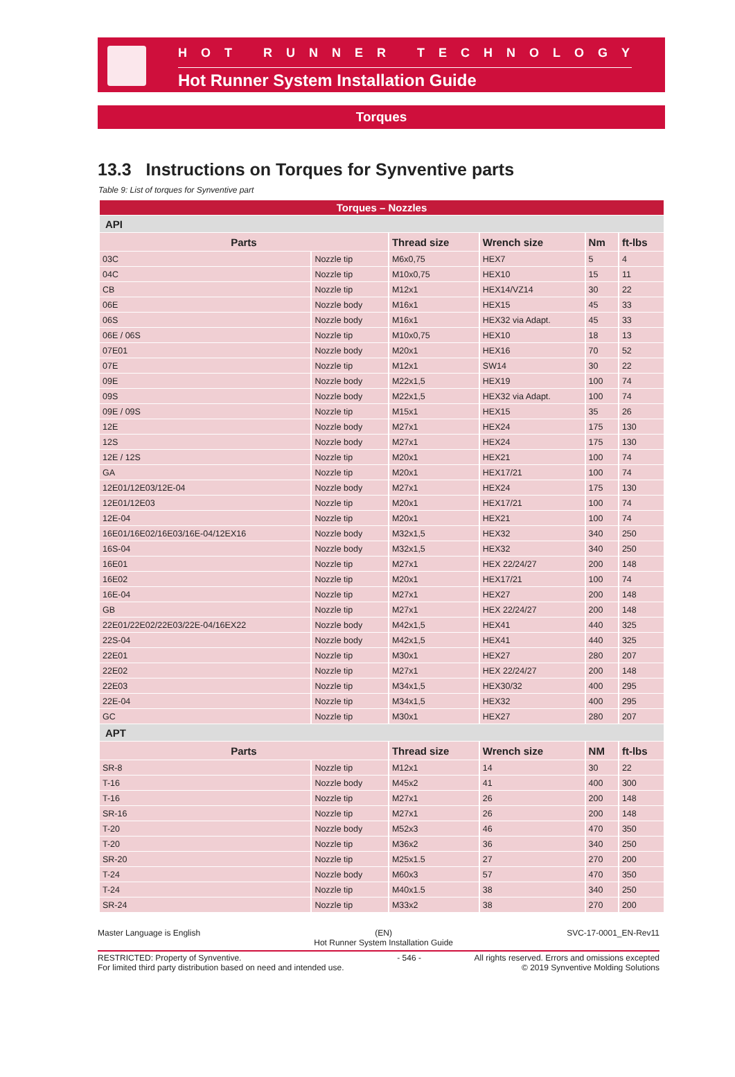HOT RUNNER TECHNOLOGY
Hot Runner System Installation Guide
Torques
13.3 Instructions on Torques for Synventive parts
Table 9: List of torques for Synventive part
| Torques – Nozzles | | | | | |
| --- | --- | --- | --- | --- | --- |
| API | | | | | |
| Parts | | Thread size | Wrench size | Nm | ft-lbs |
| 03C | Nozzle tip | M6x0,75 | HEX7 | 5 | 4 |
| 04C | Nozzle tip | M10x0,75 | HEX10 | 15 | 11 |
| CB | Nozzle tip | M12x1 | HEX14/VZ14 | 30 | 22 |
| 06E | Nozzle body | M16x1 | HEX15 | 45 | 33 |
| 06S | Nozzle body | M16x1 | HEX32 via Adapt. | 45 | 33 |
| 06E / 06S | Nozzle tip | M10x0,75 | HEX10 | 18 | 13 |
| 07E01 | Nozzle body | M20x1 | HEX16 | 70 | 52 |
| 07E | Nozzle tip | M12x1 | SW14 | 30 | 22 |
| 09E | Nozzle body | M22x1,5 | HEX19 | 100 | 74 |
| 09S | Nozzle body | M22x1,5 | HEX32 via Adapt. | 100 | 74 |
| 09E / 09S | Nozzle tip | M15x1 | HEX15 | 35 | 26 |
| 12E | Nozzle body | M27x1 | HEX24 | 175 | 130 |
| 12S | Nozzle body | M27x1 | HEX24 | 175 | 130 |
| 12E / 12S | Nozzle tip | M20x1 | HEX21 | 100 | 74 |
| GA | Nozzle tip | M20x1 | HEX17/21 | 100 | 74 |
| 12E01/12E03/12E-04 | Nozzle body | M27x1 | HEX24 | 175 | 130 |
| 12E01/12E03 | Nozzle tip | M20x1 | HEX17/21 | 100 | 74 |
| 12E-04 | Nozzle tip | M20x1 | HEX21 | 100 | 74 |
| 16E01/16E02/16E03/16E-04/12EX16 | Nozzle body | M32x1,5 | HEX32 | 340 | 250 |
| 16S-04 | Nozzle body | M32x1,5 | HEX32 | 340 | 250 |
| 16E01 | Nozzle tip | M27x1 | HEX 22/24/27 | 200 | 148 |
| 16E02 | Nozzle tip | M20x1 | HEX17/21 | 100 | 74 |
| 16E-04 | Nozzle tip | M27x1 | HEX27 | 200 | 148 |
| GB | Nozzle tip | M27x1 | HEX 22/24/27 | 200 | 148 |
| 22E01/22E02/22E03/22E-04/16EX22 | Nozzle body | M42x1,5 | HEX41 | 440 | 325 |
| 22S-04 | Nozzle body | M42x1,5 | HEX41 | 440 | 325 |
| 22E01 | Nozzle tip | M30x1 | HEX27 | 280 | 207 |
| 22E02 | Nozzle tip | M27x1 | HEX 22/24/27 | 200 | 148 |
| 22E03 | Nozzle tip | M34x1,5 | HEX30/32 | 400 | 295 |
| 22E-04 | Nozzle tip | M34x1,5 | HEX32 | 400 | 295 |
| GC | Nozzle tip | M30x1 | HEX27 | 280 | 207 |
| APT | | | | | |
| Parts | | Thread size | Wrench size | NM | ft-lbs |
| SR-8 | Nozzle tip | M12x1 | 14 | 30 | 22 |
| T-16 | Nozzle body | M45x2 | 41 | 400 | 300 |
| T-16 | Nozzle tip | M27x1 | 26 | 200 | 148 |
| SR-16 | Nozzle tip | M27x1 | 26 | 200 | 148 |
| T-20 | Nozzle body | M52x3 | 46 | 470 | 350 |
| T-20 | Nozzle tip | M36x2 | 36 | 340 | 250 |
| SR-20 | Nozzle tip | M25x1.5 | 27 | 270 | 200 |
| T-24 | Nozzle body | M60x3 | 57 | 470 | 350 |
| T-24 | Nozzle tip | M40x1.5 | 38 | 340 | 250 |
| SR-24 | Nozzle tip | M33x2 | 38 | 270 | 200 |
Master Language is English (EN)
Hot Runner System Installation Guide SVC-17-0001_EN-Rev11
RESTRICTED: Property of Synventive.
For limited third party distribution based on need and intended use. - 546 - All rights reserved. Errors and omissions excepted
© 2019 Synventive Molding Solutions